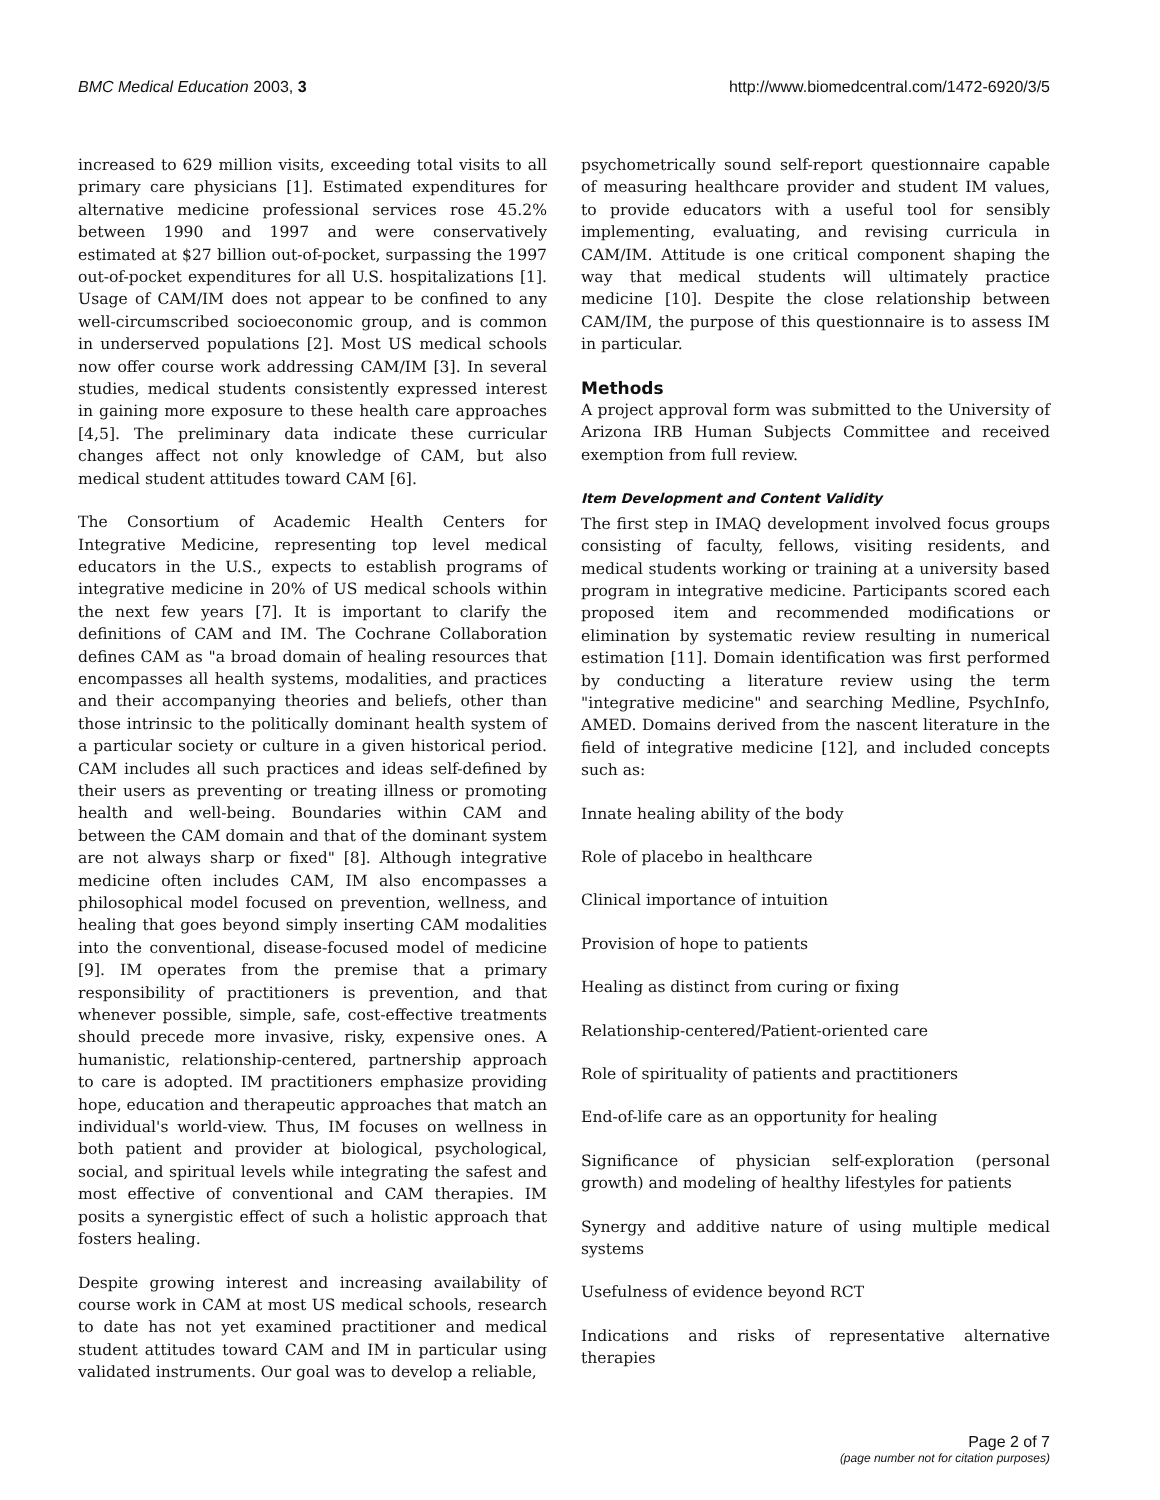BMC Medical Education 2003, 3 http://www.biomedcentral.com/1472-6920/3/5
increased to 629 million visits, exceeding total visits to all primary care physicians [1]. Estimated expenditures for alternative medicine professional services rose 45.2% between 1990 and 1997 and were conservatively estimated at $27 billion out-of-pocket, surpassing the 1997 out-of-pocket expenditures for all U.S. hospitalizations [1]. Usage of CAM/IM does not appear to be confined to any well-circumscribed socioeconomic group, and is common in underserved populations [2]. Most US medical schools now offer course work addressing CAM/IM [3]. In several studies, medical students consistently expressed interest in gaining more exposure to these health care approaches [4,5]. The preliminary data indicate these curricular changes affect not only knowledge of CAM, but also medical student attitudes toward CAM [6].
The Consortium of Academic Health Centers for Integrative Medicine, representing top level medical educators in the U.S., expects to establish programs of integrative medicine in 20% of US medical schools within the next few years [7]. It is important to clarify the definitions of CAM and IM. The Cochrane Collaboration defines CAM as "a broad domain of healing resources that encompasses all health systems, modalities, and practices and their accompanying theories and beliefs, other than those intrinsic to the politically dominant health system of a particular society or culture in a given historical period. CAM includes all such practices and ideas self-defined by their users as preventing or treating illness or promoting health and well-being. Boundaries within CAM and between the CAM domain and that of the dominant system are not always sharp or fixed" [8]. Although integrative medicine often includes CAM, IM also encompasses a philosophical model focused on prevention, wellness, and healing that goes beyond simply inserting CAM modalities into the conventional, disease-focused model of medicine [9]. IM operates from the premise that a primary responsibility of practitioners is prevention, and that whenever possible, simple, safe, cost-effective treatments should precede more invasive, risky, expensive ones. A humanistic, relationship-centered, partnership approach to care is adopted. IM practitioners emphasize providing hope, education and therapeutic approaches that match an individual's world-view. Thus, IM focuses on wellness in both patient and provider at biological, psychological, social, and spiritual levels while integrating the safest and most effective of conventional and CAM therapies. IM posits a synergistic effect of such a holistic approach that fosters healing.
Despite growing interest and increasing availability of course work in CAM at most US medical schools, research to date has not yet examined practitioner and medical student attitudes toward CAM and IM in particular using validated instruments. Our goal was to develop a reliable,
psychometrically sound self-report questionnaire capable of measuring healthcare provider and student IM values, to provide educators with a useful tool for sensibly implementing, evaluating, and revising curricula in CAM/IM. Attitude is one critical component shaping the way that medical students will ultimately practice medicine [10]. Despite the close relationship between CAM/IM, the purpose of this questionnaire is to assess IM in particular.
Methods
A project approval form was submitted to the University of Arizona IRB Human Subjects Committee and received exemption from full review.
Item Development and Content Validity
The first step in IMAQ development involved focus groups consisting of faculty, fellows, visiting residents, and medical students working or training at a university based program in integrative medicine. Participants scored each proposed item and recommended modifications or elimination by systematic review resulting in numerical estimation [11]. Domain identification was first performed by conducting a literature review using the term "integrative medicine" and searching Medline, PsychInfo, AMED. Domains derived from the nascent literature in the field of integrative medicine [12], and included concepts such as:
Innate healing ability of the body
Role of placebo in healthcare
Clinical importance of intuition
Provision of hope to patients
Healing as distinct from curing or fixing
Relationship-centered/Patient-oriented care
Role of spirituality of patients and practitioners
End-of-life care as an opportunity for healing
Significance of physician self-exploration (personal growth) and modeling of healthy lifestyles for patients
Synergy and additive nature of using multiple medical systems
Usefulness of evidence beyond RCT
Indications and risks of representative alternative therapies
Page 2 of 7
(page number not for citation purposes)